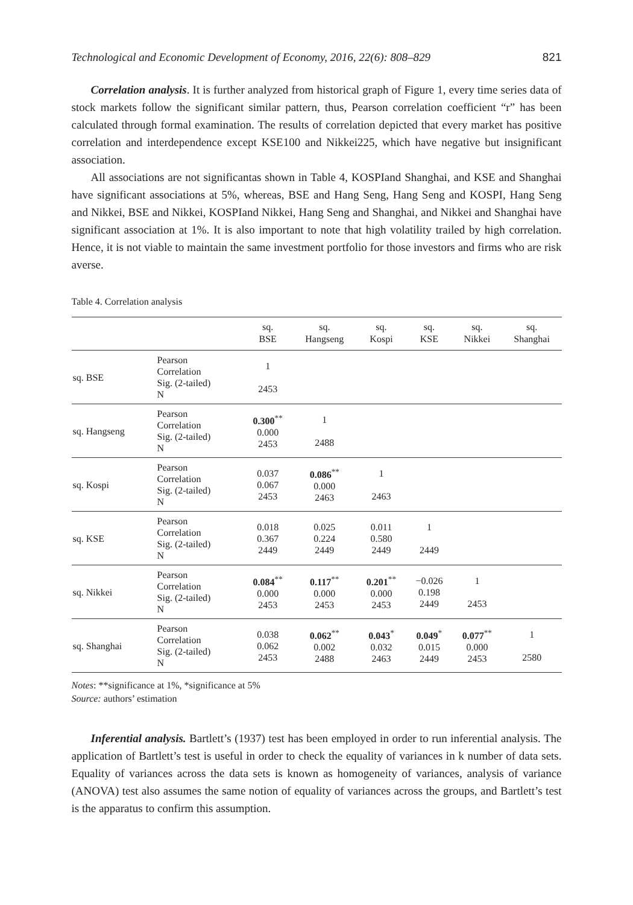Technological and Economic Development of Economy, 2016, 22(6): 808–829 821
Correlation analysis. It is further analyzed from historical graph of Figure 1, every time series data of stock markets follow the significant similar pattern, thus, Pearson correlation coefficient “r” has been calculated through formal examination. The results of correlation depicted that every market has positive correlation and interdependence except KSE100 and Nikkei225, which have negative but insignificant association.
All associations are not significantas shown in Table 4, KOSPIand Shanghai, and KSE and Shanghai have significant associations at 5%, whereas, BSE and Hang Seng, Hang Seng and KOSPI, Hang Seng and Nikkei, BSE and Nikkei, KOSPIand Nikkei, Hang Seng and Shanghai, and Nikkei and Shanghai have significant association at 1%. It is also important to note that high volatility trailed by high correlation. Hence, it is not viable to maintain the same investment portfolio for those investors and firms who are risk averse.
Table 4. Correlation analysis
| | | sq. BSE | sq. Hangseng | sq. Kospi | sq. KSE | sq. Nikkei | sq. Shanghai |
| --- | --- | --- | --- | --- | --- | --- | --- |
| sq. BSE | Pearson Correlation Sig. (2-tailed) N | 1 2453 | | | | | |
| sq. Hangseng | Pearson Correlation Sig. (2-tailed) N | 0.300<sup>**</sup> 0.000 2453 | 1 2488 | | | | |
| sq. Kospi | Pearson Correlation Sig. (2-tailed) N | 0.037 0.067 2453 | 0.086<sup>**</sup> 0.000 2463 | 1 2463 | | | |
| sq. KSE | Pearson Correlation Sig. (2-tailed) N | 0.018 0.367 2449 | 0.025 0.224 2449 | 0.011 0.580 2449 | 1 2449 | | |
| sq. Nikkei | Pearson Correlation Sig. (2-tailed) N | 0.084<sup>**</sup> 0.000 2453 | 0.117<sup>**</sup> 0.000 2453 | 0.201<sup>**</sup> 0.000 2453 | −0.026 0.198 2449 | 1 2453 | |
| sq. Shanghai | Pearson Correlation Sig. (2-tailed) N | 0.038 0.062 2453 | 0.062<sup>**</sup> 0.002 2488 | 0.043<sup>*</sup> 0.032 2463 | 0.049<sup>*</sup> 0.015 2449 | 0.077<sup>**</sup> 0.000 2453 | 1 2580 |
Notes: **significance at 1%, *significance at 5%
Source: authors’ estimation
Inferential analysis. Bartlett’s (1937) test has been employed in order to run inferential analysis. The application of Bartlett’s test is useful in order to check the equality of variances in k number of data sets. Equality of variances across the data sets is known as homogeneity of variances, analysis of variance (ANOVA) test also assumes the same notion of equality of variances across the groups, and Bartlett’s test is the apparatus to confirm this assumption.